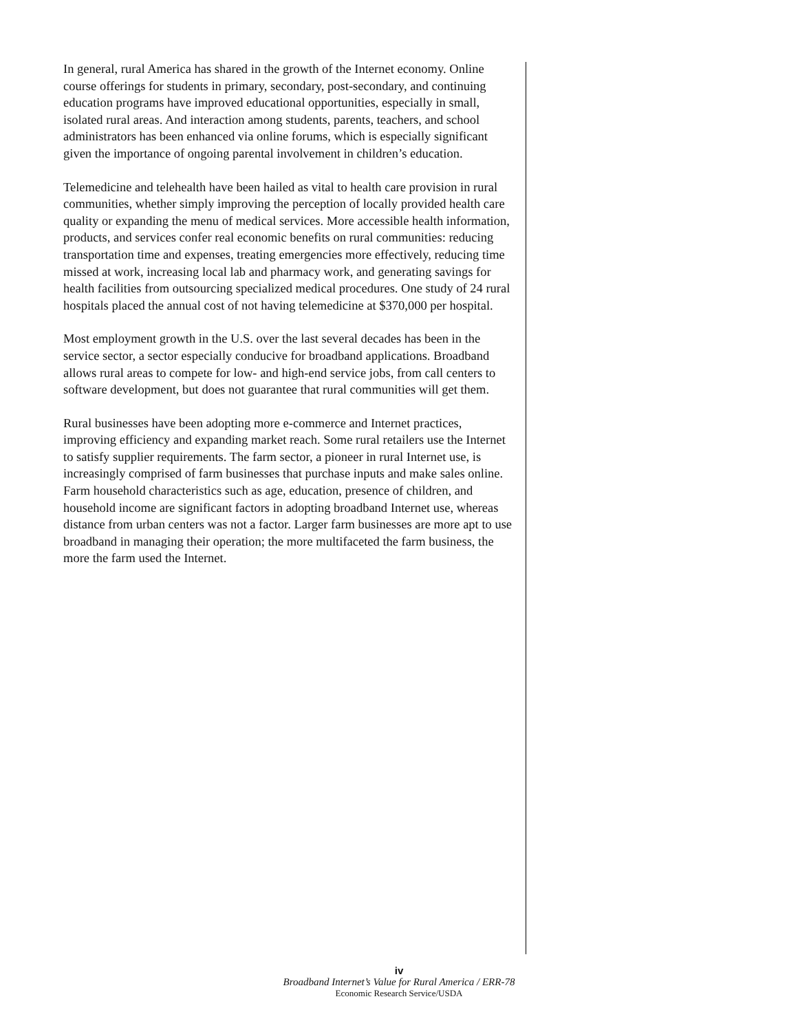In general, rural America has shared in the growth of the Internet economy. Online course offerings for students in primary, secondary, post-secondary, and continuing education programs have improved educational opportunities, especially in small, isolated rural areas. And interaction among students, parents, teachers, and school administrators has been enhanced via online forums, which is especially significant given the importance of ongoing parental involvement in children’s education.
Telemedicine and telehealth have been hailed as vital to health care provision in rural communities, whether simply improving the perception of locally provided health care quality or expanding the menu of medical services. More accessible health information, products, and services confer real economic benefits on rural communities: reducing transportation time and expenses, treating emergencies more effectively, reducing time missed at work, increasing local lab and pharmacy work, and generating savings for health facilities from outsourcing specialized medical procedures. One study of 24 rural hospitals placed the annual cost of not having telemedicine at $370,000 per hospital.
Most employment growth in the U.S. over the last several decades has been in the service sector, a sector especially conducive for broadband applications. Broadband allows rural areas to compete for low- and high-end service jobs, from call centers to software development, but does not guarantee that rural communities will get them.
Rural businesses have been adopting more e-commerce and Internet practices, improving efficiency and expanding market reach. Some rural retailers use the Internet to satisfy supplier requirements. The farm sector, a pioneer in rural Internet use, is increasingly comprised of farm businesses that purchase inputs and make sales online. Farm household characteristics such as age, education, presence of children, and household income are significant factors in adopting broadband Internet use, whereas distance from urban centers was not a factor. Larger farm businesses are more apt to use broadband in managing their operation; the more multifaceted the farm business, the more the farm used the Internet.
iv
Broadband Internet’s Value for Rural America / ERR-78
Economic Research Service/USDA